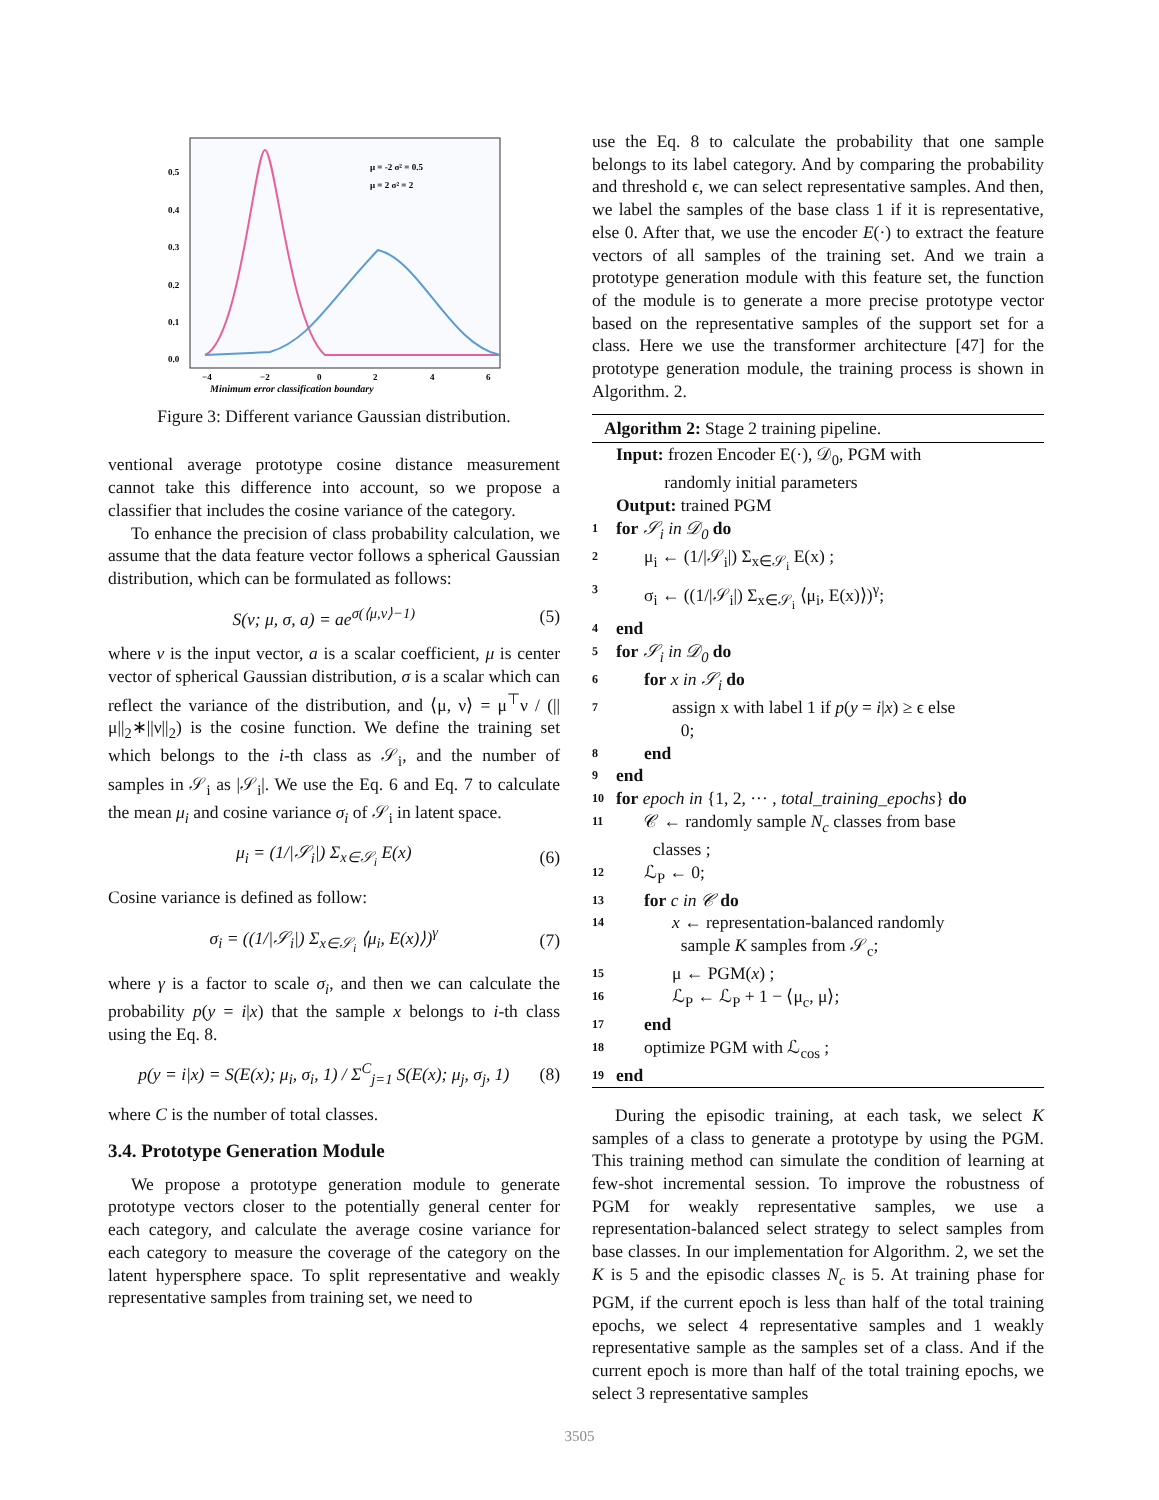0.5
0.4
0.3
0.2
0.1
0.0
−4
−2
0
2
4
6
μ = -2 σ² = 0.5
μ = 2 σ² = 2
Minimum error classification boundary
Figure 3: Different variance Gaussian distribution.
ventional average prototype cosine distance measurement cannot take this difference into account, so we propose a classifier that includes the cosine variance of the category.
To enhance the precision of class probability calculation, we assume that the data feature vector follows a spherical Gaussian distribution, which can be formulated as follows:
S(ν; μ, σ, a) = ae<sup>σ(⟨μ,ν⟩−1)</sup> (5)
where ν is the input vector, a is a scalar coefficient, μ is center vector of spherical Gaussian distribution, σ is a scalar which can reflect the variance of the distribution, and ⟨μ, ν⟩ = μ<sup>⊤</sup>ν / (||μ||<sub>2</sub>∗||ν||<sub>2</sub>) is the cosine function. We define the training set which belongs to the i-th class as 𝒮<sub>i</sub>, and the number of samples in 𝒮<sub>i</sub> as |𝒮<sub>i</sub>|. We use the Eq. 6 and Eq. 7 to calculate the mean μ<sub>i</sub> and cosine variance σ<sub>i</sub> of 𝒮<sub>i</sub> in latent space.
μ<sub>i</sub> = (1/|𝒮<sub>i</sub>|) Σ<sub>x∈𝒮<sub>i</sub></sub> E(x) (6)
Cosine variance is defined as follow:
σ<sub>i</sub> = ((1/|𝒮<sub>i</sub>|) Σ<sub>x∈𝒮<sub>i</sub></sub> ⟨μ<sub>i</sub>, E(x)⟩)<sup>γ</sup> (7)
where γ is a factor to scale σ<sub>i</sub>, and then we can calculate the probability p(y = i|x) that the sample x belongs to i-th class using the Eq. 8.
p(y = i|x) = S(E(x); μ<sub>i</sub>, σ<sub>i</sub>, 1) / Σ<sup>C</sup><sub>j=1</sub> S(E(x); μ<sub>j</sub>, σ<sub>j</sub>, 1) (8)
where C is the number of total classes.
3.4. Prototype Generation Module
We propose a prototype generation module to generate prototype vectors closer to the potentially general center for each category, and calculate the average cosine variance for each category to measure the coverage of the category on the latent hypersphere space. To split representative and weakly representative samples from training set, we need to
use the Eq. 8 to calculate the probability that one sample belongs to its label category. And by comparing the probability and threshold ϵ, we can select representative samples. And then, we label the samples of the base class 1 if it is representative, else 0. After that, we use the encoder E(·) to extract the feature vectors of all samples of the training set. And we train a prototype generation module with this feature set, the function of the module is to generate a more precise prototype vector based on the representative samples of the support set for a class. Here we use the transformer architecture [47] for the prototype generation module, the training process is shown in Algorithm. 2.
Algorithm 2: Stage 2 training pipeline.
Input: frozen Encoder E(·), 𝒟<sub>0</sub>, PGM with
randomly initial parameters
Output: trained PGM
1 for 𝒮<sub>i</sub> in 𝒟<sub>0</sub> do
2 μ<sub>i</sub> ← (1/|𝒮<sub>i</sub>|) Σ<sub>x∈𝒮<sub>i</sub></sub> E(x) ;
3 σ<sub>i</sub> ← ((1/|𝒮<sub>i</sub>|) Σ<sub>x∈𝒮<sub>i</sub></sub> ⟨μ<sub>i</sub>, E(x)⟩)<sup>γ</sup>;
4 end
5 for 𝒮<sub>i</sub> in 𝒟<sub>0</sub> do
6 for x in 𝒮<sub>i</sub> do
7 assign x with label 1 if p(y = i|x) ≥ ϵ else
0;
8 end
9 end
10 for epoch in {1, 2, ··· , total_training_epochs} do
11 𝒞 ← randomly sample N<sub>c</sub> classes from base
classes ;
12 ℒ<sub>P</sub> ← 0;
13 for c in 𝒞 do
14 x ← representation-balanced randomly
sample K samples from 𝒮<sub>c</sub>;
15 μ ← PGM(x) ;
16 ℒ<sub>P</sub> ← ℒ<sub>P</sub> + 1 − ⟨μ<sub>c</sub>, μ⟩;
17 end
18 optimize PGM with ℒ<sub>cos</sub> ;
19 end
During the episodic training, at each task, we select K samples of a class to generate a prototype by using the PGM. This training method can simulate the condition of learning at few-shot incremental session. To improve the robustness of PGM for weakly representative samples, we use a representation-balanced select strategy to select samples from base classes. In our implementation for Algorithm. 2, we set the K is 5 and the episodic classes N<sub>c</sub> is 5. At training phase for PGM, if the current epoch is less than half of the total training epochs, we select 4 representative samples and 1 weakly representative sample as the samples set of a class. And if the current epoch is more than half of the total training epochs, we select 3 representative samples
3505